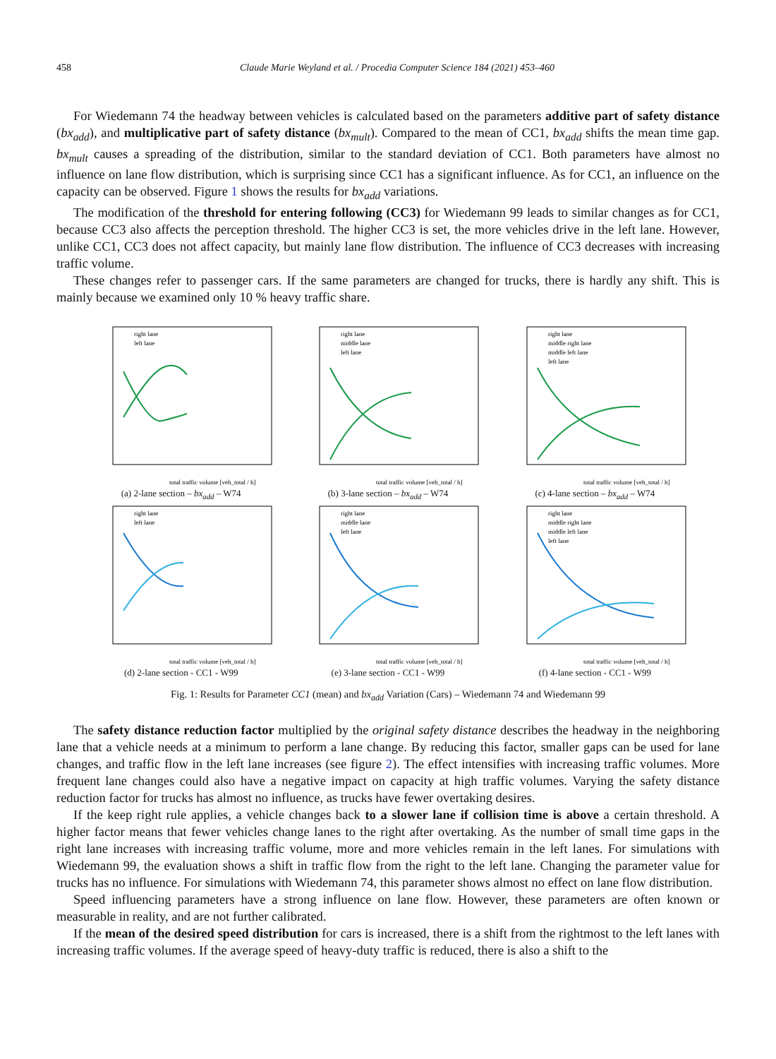458 Claude Marie Weyland et al. / Procedia Computer Science 184 (2021) 453–460
For Wiedemann 74 the headway between vehicles is calculated based on the parameters additive part of safety distance (bx<sub>add</sub>), and multiplicative part of safety distance (bx<sub>mult</sub>). Compared to the mean of CC1, bx<sub>add</sub> shifts the mean time gap. bx<sub>mult</sub> causes a spreading of the distribution, similar to the standard deviation of CC1. Both parameters have almost no influence on lane flow distribution, which is surprising since CC1 has a significant influence. As for CC1, an influence on the capacity can be observed. Figure 1 shows the results for bx<sub>add</sub> variations.
The modification of the threshold for entering following (CC3) for Wiedemann 99 leads to similar changes as for CC1, because CC3 also affects the perception threshold. The higher CC3 is set, the more vehicles drive in the left lane. However, unlike CC1, CC3 does not affect capacity, but mainly lane flow distribution. The influence of CC3 decreases with increasing traffic volume.
These changes refer to passenger cars. If the same parameters are changed for trucks, there is hardly any shift. This is mainly because we examined only 10 % heavy traffic share.
total traffic volume [veh_total / h]
right lane
left lane
(a) 2-lane section – bx<sub>add</sub> – W74
total traffic volume [veh_total / h]
right lane
middle lane
left lane
(b) 3-lane section – bx<sub>add</sub> – W74
total traffic volume [veh_total / h]
right lane
middle right lane
middle left lane
left lane
(c) 4-lane section – bx<sub>add</sub> – W74
total traffic volume [veh_total / h]
right lane
left lane
(d) 2-lane section - CC1 - W99
total traffic volume [veh_total / h]
right lane
middle lane
left lane
(e) 3-lane section - CC1 - W99
total traffic volume [veh_total / h]
right lane
middle right lane
middle left lane
left lane
(f) 4-lane section - CC1 - W99
Fig. 1: Results for Parameter CC1 (mean) and bx<sub>add</sub> Variation (Cars) – Wiedemann 74 and Wiedemann 99
The safety distance reduction factor multiplied by the original safety distance describes the headway in the neighboring lane that a vehicle needs at a minimum to perform a lane change. By reducing this factor, smaller gaps can be used for lane changes, and traffic flow in the left lane increases (see figure 2). The effect intensifies with increasing traffic volumes. More frequent lane changes could also have a negative impact on capacity at high traffic volumes. Varying the safety distance reduction factor for trucks has almost no influence, as trucks have fewer overtaking desires.
If the keep right rule applies, a vehicle changes back to a slower lane if collision time is above a certain threshold. A higher factor means that fewer vehicles change lanes to the right after overtaking. As the number of small time gaps in the right lane increases with increasing traffic volume, more and more vehicles remain in the left lanes. For simulations with Wiedemann 99, the evaluation shows a shift in traffic flow from the right to the left lane. Changing the parameter value for trucks has no influence. For simulations with Wiedemann 74, this parameter shows almost no effect on lane flow distribution.
Speed influencing parameters have a strong influence on lane flow. However, these parameters are often known or measurable in reality, and are not further calibrated.
If the mean of the desired speed distribution for cars is increased, there is a shift from the rightmost to the left lanes with increasing traffic volumes. If the average speed of heavy-duty traffic is reduced, there is also a shift to the